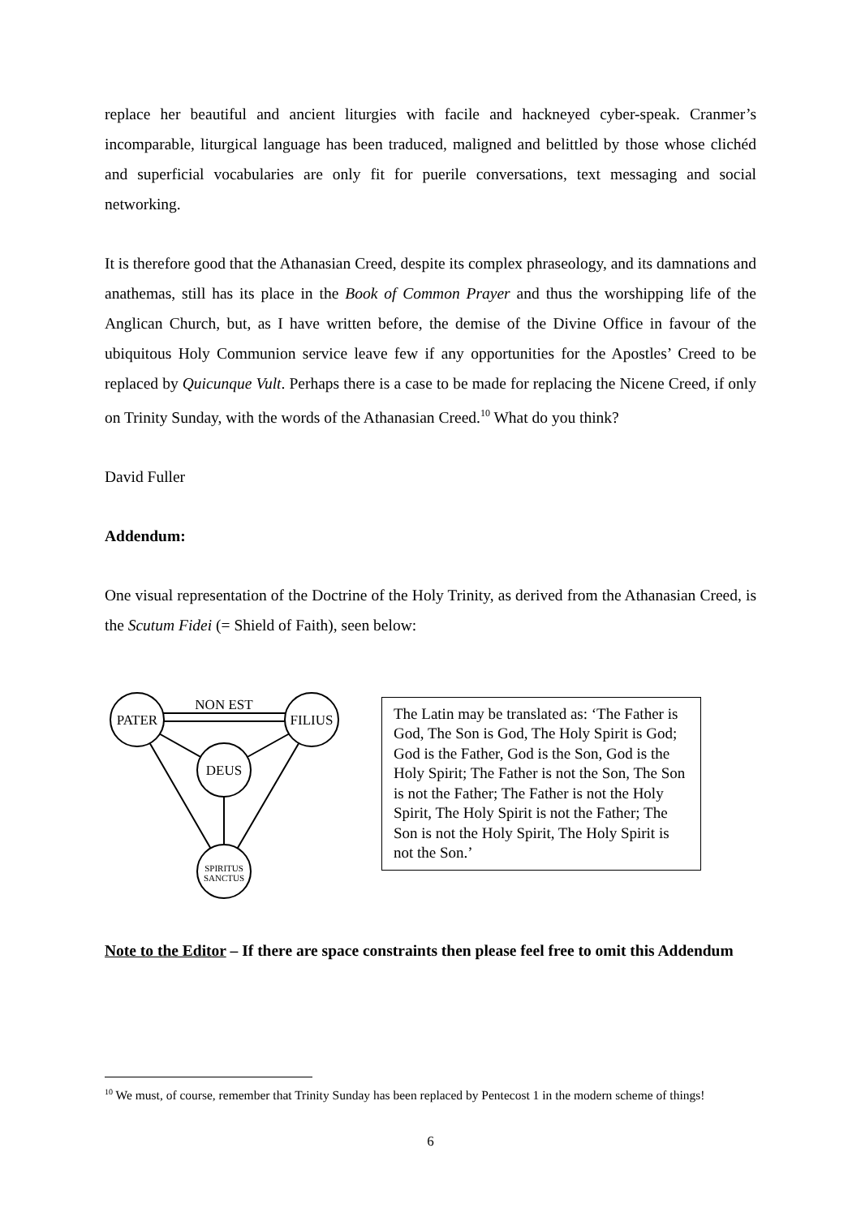replace her beautiful and ancient liturgies with facile and hackneyed cyber-speak. Cranmer’s incomparable, liturgical language has been traduced, maligned and belittled by those whose clichéd and superficial vocabularies are only fit for puerile conversations, text messaging and social networking.
It is therefore good that the Athanasian Creed, despite its complex phraseology, and its damnations and anathemas, still has its place in the Book of Common Prayer and thus the worshipping life of the Anglican Church, but, as I have written before, the demise of the Divine Office in favour of the ubiquitous Holy Communion service leave few if any opportunities for the Apostles’ Creed to be replaced by Quicunque Vult. Perhaps there is a case to be made for replacing the Nicene Creed, if only on Trinity Sunday, with the words of the Athanasian Creed.<sup>10</sup> What do you think?
David Fuller
Addendum:
One visual representation of the Doctrine of the Holy Trinity, as derived from the Athanasian Creed, is the Scutum Fidei (= Shield of Faith), seen below:
PATER
FILIUS
DEUS
SPIRITUS
SANCTUS
NON EST
The Latin may be translated as: ‘The Father is God, The Son is God, The Holy Spirit is God; God is the Father, God is the Son, God is the Holy Spirit; The Father is not the Son, The Son is not the Father; The Father is not the Holy Spirit, The Holy Spirit is not the Father; The Son is not the Holy Spirit, The Holy Spirit is not the Son.’
Note to the Editor – If there are space constraints then please feel free to omit this Addendum
<sup>10</sup> We must, of course, remember that Trinity Sunday has been replaced by Pentecost 1 in the modern scheme of things!
6